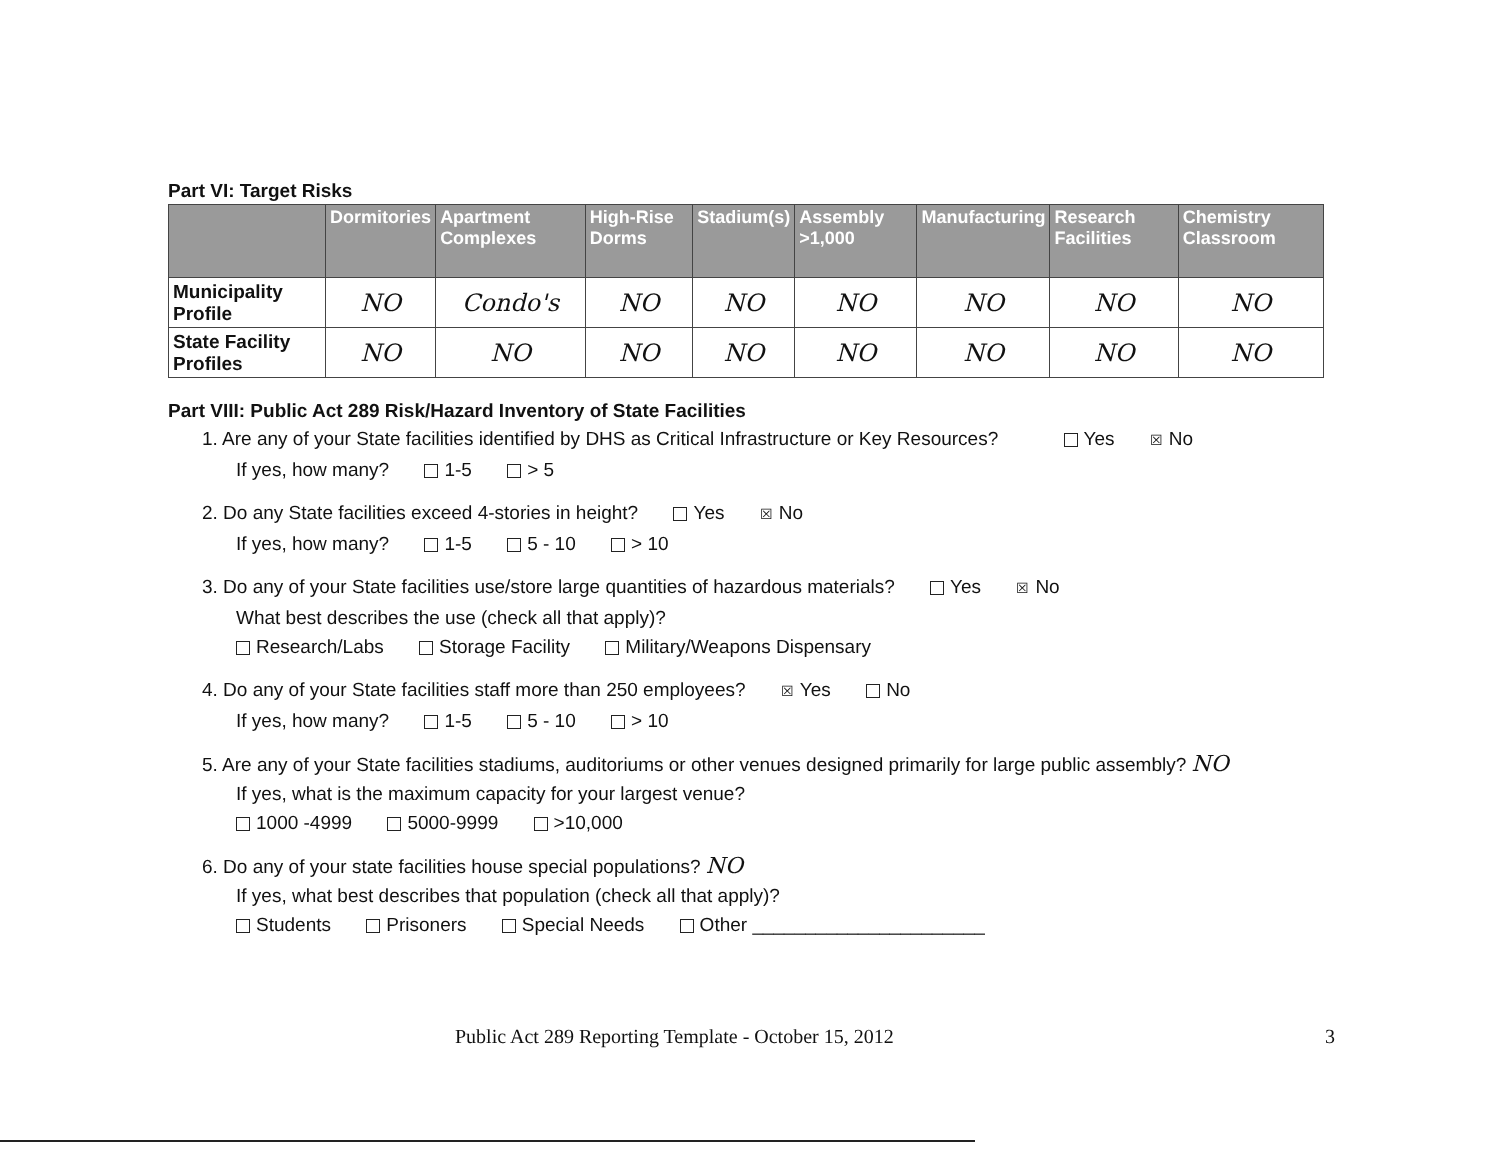Part VI: Target Risks
| | Dormitories | Apartment Complexes | High-Rise Dorms | Stadium(s) | Assembly >1,000 | Manufacturing | Research Facilities | Chemistry Classroom |
| --- | --- | --- | --- | --- | --- | --- | --- | --- |
| Municipality Profile | NO | Condo's | NO | NO | NO | NO | NO | NO |
| State Facility Profiles | NO | NO | NO | NO | NO | NO | NO | NO |
Part VIII: Public Act 289 Risk/Hazard Inventory of State Facilities
1. Are any of your State facilities identified by DHS as Critical Infrastructure or Key Resources? Yes ☒ No
If yes, how many? 1-5 > 5
2. Do any State facilities exceed 4-stories in height? Yes ☒ No
If yes, how many? 1-5 5 - 10 > 10
3. Do any of your State facilities use/store large quantities of hazardous materials? Yes ☒ No
What best describes the use (check all that apply)?
Research/Labs Storage Facility Military/Weapons Dispensary
4. Do any of your State facilities staff more than 250 employees? ☒ Yes No
If yes, how many? 1-5 5 - 10 > 10
5. Are any of your State facilities stadiums, auditoriums or other venues designed primarily for large public assembly? NO
If yes, what is the maximum capacity for your largest venue?
1000 -4999 5000-9999 >10,000
6. Do any of your state facilities house special populations? NO
If yes, what best describes that population (check all that apply)?
Students Prisoners Special Needs Other ______________________
Public Act 289 Reporting Template - October 15, 2012 3